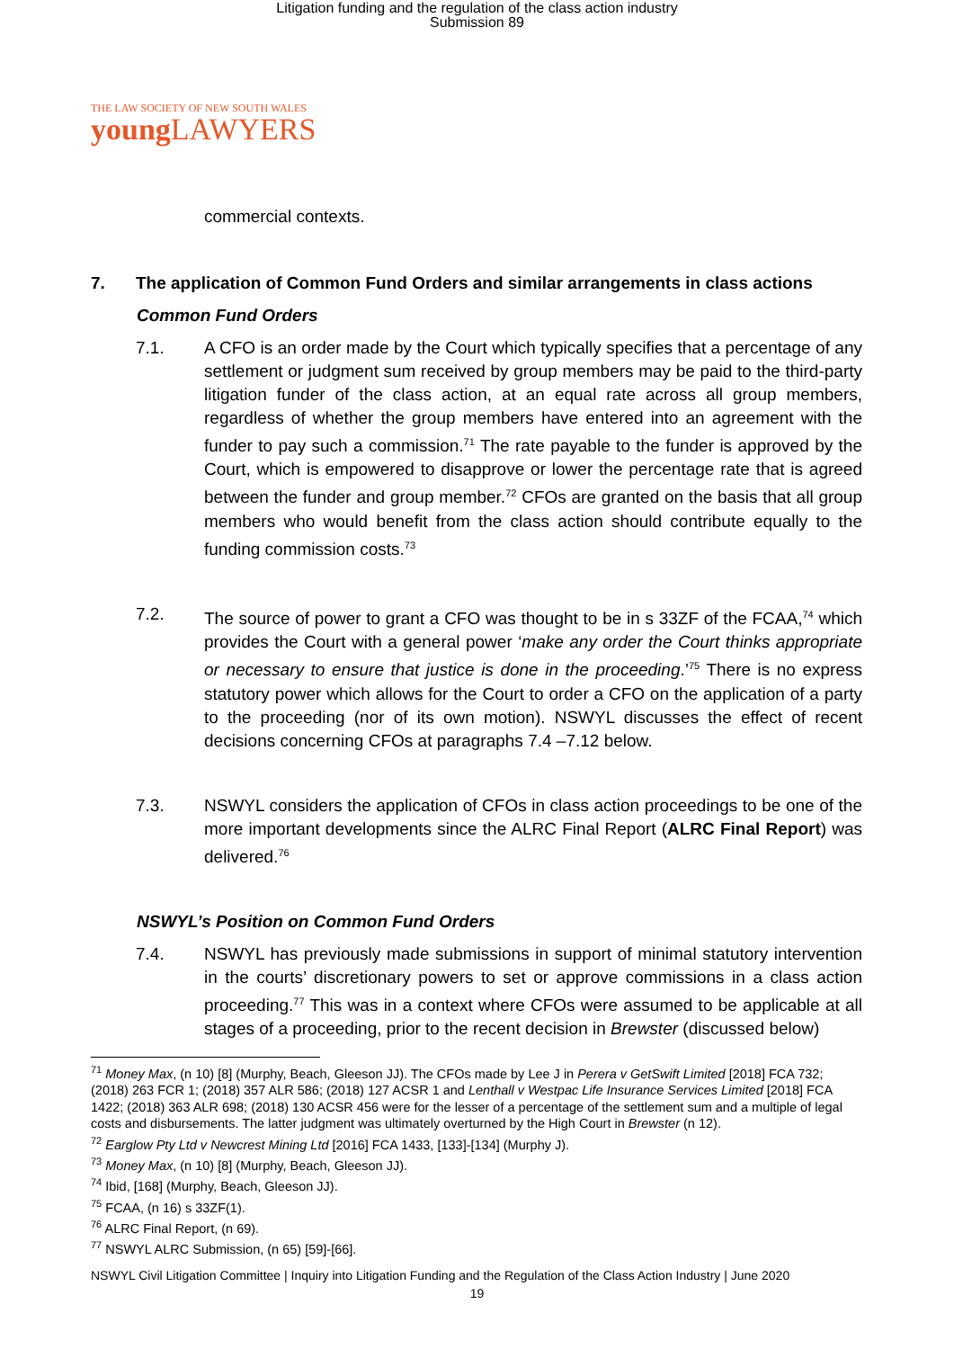Litigation funding and the regulation of the class action industry
Submission 89
THE LAW SOCIETY OF NEW SOUTH WALES
young LAWYERS
commercial contexts.
7. The application of Common Fund Orders and similar arrangements in class actions
Common Fund Orders
7.1. A CFO is an order made by the Court which typically specifies that a percentage of any settlement or judgment sum received by group members may be paid to the third-party litigation funder of the class action, at an equal rate across all group members, regardless of whether the group members have entered into an agreement with the funder to pay such a commission.<sup>71</sup> The rate payable to the funder is approved by the Court, which is empowered to disapprove or lower the percentage rate that is agreed between the funder and group member.<sup>72</sup> CFOs are granted on the basis that all group members who would benefit from the class action should contribute equally to the funding commission costs.<sup>73</sup>
7.2. The source of power to grant a CFO was thought to be in s 33ZF of the FCAA,<sup>74</sup> which provides the Court with a general power ‘make any order the Court thinks appropriate or necessary to ensure that justice is done in the proceeding.’<sup>75</sup> There is no express statutory power which allows for the Court to order a CFO on the application of a party to the proceeding (nor of its own motion). NSWYL discusses the effect of recent decisions concerning CFOs at paragraphs 7.4 –7.12 below.
7.3. NSWYL considers the application of CFOs in class action proceedings to be one of the more important developments since the ALRC Final Report (ALRC Final Report) was delivered.<sup>76</sup>
NSWYL’s Position on Common Fund Orders
7.4. NSWYL has previously made submissions in support of minimal statutory intervention in the courts’ discretionary powers to set or approve commissions in a class action proceeding.<sup>77</sup> This was in a context where CFOs were assumed to be applicable at all stages of a proceeding, prior to the recent decision in Brewster (discussed below)
<sup>71</sup> Money Max, (n 10) [8] (Murphy, Beach, Gleeson JJ). The CFOs made by Lee J in Perera v GetSwift Limited [2018] FCA 732; (2018) 263 FCR 1; (2018) 357 ALR 586; (2018) 127 ACSR 1 and Lenthall v Westpac Life Insurance Services Limited [2018] FCA 1422; (2018) 363 ALR 698; (2018) 130 ACSR 456 were for the lesser of a percentage of the settlement sum and a multiple of legal costs and disbursements. The latter judgment was ultimately overturned by the High Court in Brewster (n 12).
<sup>72</sup> Earglow Pty Ltd v Newcrest Mining Ltd [2016] FCA 1433, [133]-[134] (Murphy J).
<sup>73</sup> Money Max, (n 10) [8] (Murphy, Beach, Gleeson JJ).
<sup>74</sup> Ibid, [168] (Murphy, Beach, Gleeson JJ).
<sup>75</sup> FCAA, (n 16) s 33ZF(1).
<sup>76</sup> ALRC Final Report, (n 69).
<sup>77</sup> NSWYL ALRC Submission, (n 65) [59]-[66].
NSWYL Civil Litigation Committee | Inquiry into Litigation Funding and the Regulation of the Class Action Industry | June 2020
19